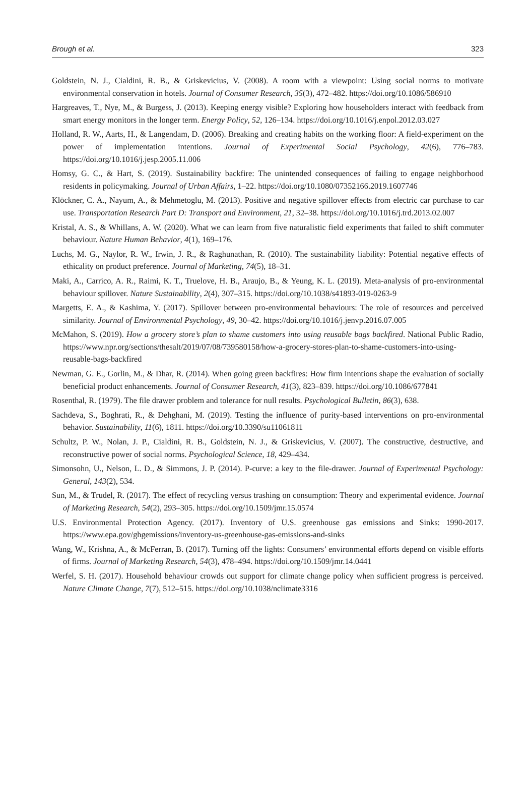Brough et al. 323
Goldstein, N. J., Cialdini, R. B., & Griskevicius, V. (2008). A room with a viewpoint: Using social norms to motivate environmental conservation in hotels. Journal of Consumer Research, 35(3), 472–482. https://doi.org/10.1086/586910
Hargreaves, T., Nye, M., & Burgess, J. (2013). Keeping energy visible? Exploring how householders interact with feedback from smart energy monitors in the longer term. Energy Policy, 52, 126–134. https://doi.org/10.1016/j.enpol.2012.03.027
Holland, R. W., Aarts, H., & Langendam, D. (2006). Breaking and creating habits on the working floor: A field-experiment on the power of implementation intentions. Journal of Experimental Social Psychology, 42(6), 776–783. https://doi.org/10.1016/j.jesp.2005.11.006
Homsy, G. C., & Hart, S. (2019). Sustainability backfire: The unintended consequences of failing to engage neighborhood residents in policymaking. Journal of Urban Affairs, 1–22. https://doi.org/10.1080/07352166.2019.1607746
Klöckner, C. A., Nayum, A., & Mehmetoglu, M. (2013). Positive and negative spillover effects from electric car purchase to car use. Transportation Research Part D: Transport and Environment, 21, 32–38. https://doi.org/10.1016/j.trd.2013.02.007
Kristal, A. S., & Whillans, A. W. (2020). What we can learn from five naturalistic field experiments that failed to shift commuter behaviour. Nature Human Behavior, 4(1), 169–176.
Luchs, M. G., Naylor, R. W., Irwin, J. R., & Raghunathan, R. (2010). The sustainability liability: Potential negative effects of ethicality on product preference. Journal of Marketing, 74(5), 18–31.
Maki, A., Carrico, A. R., Raimi, K. T., Truelove, H. B., Araujo, B., & Yeung, K. L. (2019). Meta-analysis of pro-environmental behaviour spillover. Nature Sustainability, 2(4), 307–315. https://doi.org/10.1038/s41893-019-0263-9
Margetts, E. A., & Kashima, Y. (2017). Spillover between pro-environmental behaviours: The role of resources and perceived similarity. Journal of Environmental Psychology, 49, 30–42. https://doi.org/10.1016/j.jenvp.2016.07.005
McMahon, S. (2019). How a grocery store’s plan to shame customers into using reusable bags backfired. National Public Radio, https://www.npr.org/sections/thesalt/2019/07/08/739580158/how-a-grocery-stores-plan-to-shame-customers-into-using-reusable-bags-backfired
Newman, G. E., Gorlin, M., & Dhar, R. (2014). When going green backfires: How firm intentions shape the evaluation of socially beneficial product enhancements. Journal of Consumer Research, 41(3), 823–839. https://doi.org/10.1086/677841
Rosenthal, R. (1979). The file drawer problem and tolerance for null results. Psychological Bulletin, 86(3), 638.
Sachdeva, S., Boghrati, R., & Dehghani, M. (2019). Testing the influence of purity-based interventions on pro-environmental behavior. Sustainability, 11(6), 1811. https://doi.org/10.3390/su11061811
Schultz, P. W., Nolan, J. P., Cialdini, R. B., Goldstein, N. J., & Griskevicius, V. (2007). The constructive, destructive, and reconstructive power of social norms. Psychological Science, 18, 429–434.
Simonsohn, U., Nelson, L. D., & Simmons, J. P. (2014). P-curve: a key to the file-drawer. Journal of Experimental Psychology: General, 143(2), 534.
Sun, M., & Trudel, R. (2017). The effect of recycling versus trashing on consumption: Theory and experimental evidence. Journal of Marketing Research, 54(2), 293–305. https://doi.org/10.1509/jmr.15.0574
U.S. Environmental Protection Agency. (2017). Inventory of U.S. greenhouse gas emissions and Sinks: 1990-2017. https://www.epa.gov/ghgemissions/inventory-us-greenhouse-gas-emissions-and-sinks
Wang, W., Krishna, A., & McFerran, B. (2017). Turning off the lights: Consumers’ environmental efforts depend on visible efforts of firms. Journal of Marketing Research, 54(3), 478–494. https://doi.org/10.1509/jmr.14.0441
Werfel, S. H. (2017). Household behaviour crowds out support for climate change policy when sufficient progress is perceived. Nature Climate Change, 7(7), 512–515. https://doi.org/10.1038/nclimate3316